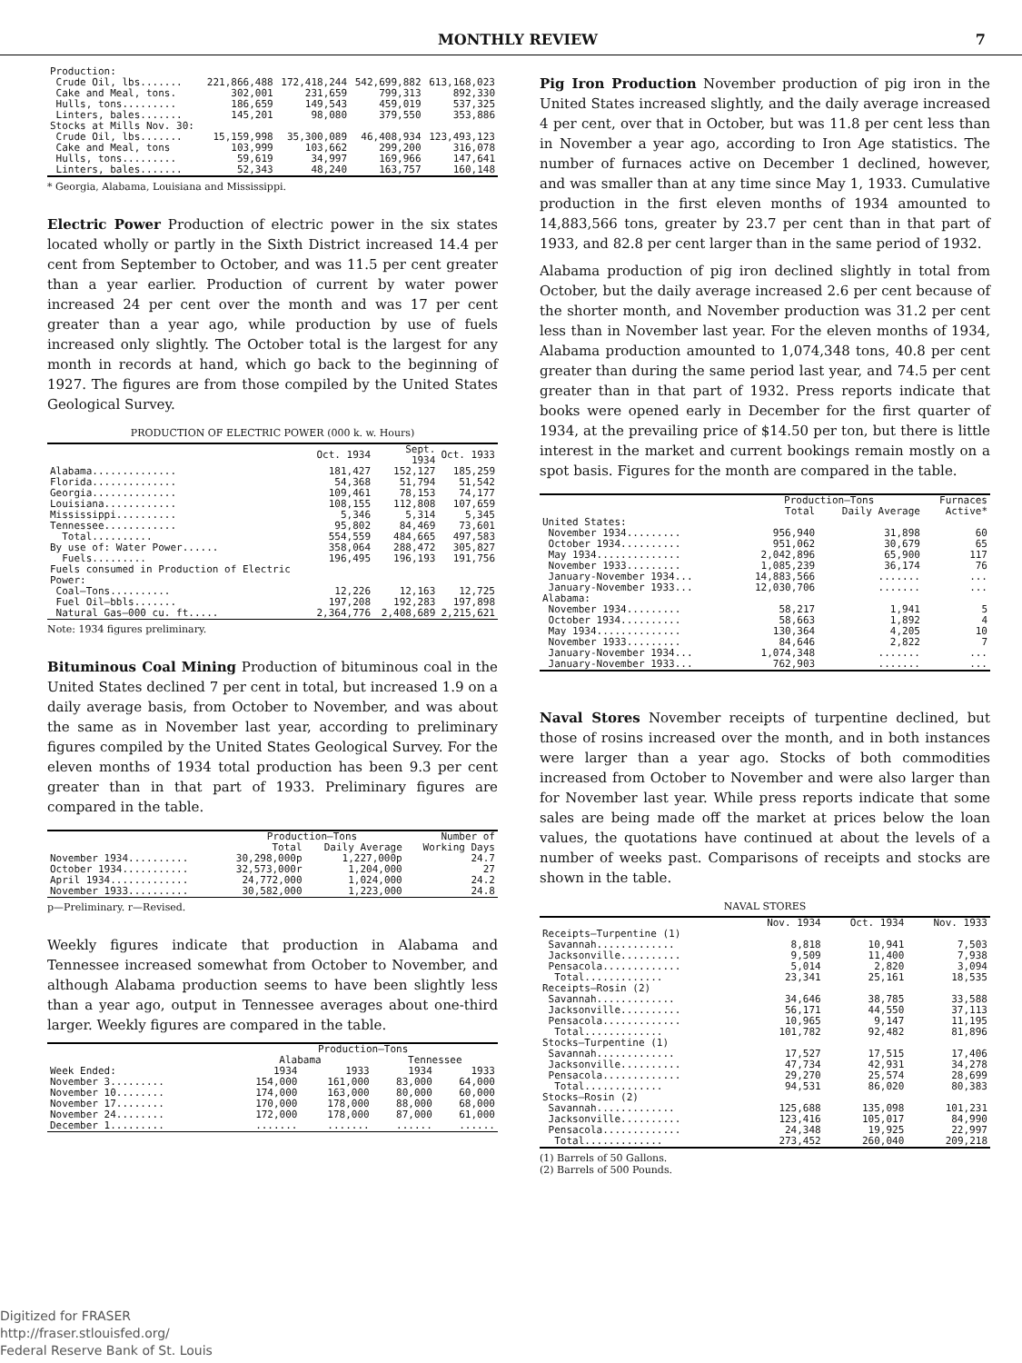MONTHLY REVIEW 7
| Production: | | | | |
| Crude Oil, lbs....... | 221,866,488 | 172,418,244 | 542,699,882 | 613,168,023 |
| Cake and Meal, tons. | 302,001 | 231,659 | 799,313 | 892,330 |
| Hulls, tons......... | 186,659 | 149,543 | 459,019 | 537,325 |
| Linters, bales....... | 145,201 | 98,080 | 379,550 | 353,886 |
| Stocks at Mills Nov. 30: | | | | |
| Crude Oil, lbs....... | 15,159,998 | 35,300,089 | 46,408,934 | 123,493,123 |
| Cake and Meal, tons | 103,999 | 103,662 | 299,200 | 316,078 |
| Hulls, tons......... | 59,619 | 34,997 | 169,966 | 147,641 |
| Linters, bales....... | 52,343 | 48,240 | 163,757 | 160,148 |
* Georgia, Alabama, Louisiana and Mississippi.
Electric Power Production of electric power in the six states located wholly or partly in the Sixth District increased 14.4 per cent from September to October, and was 11.5 per cent greater than a year earlier. Production of current by water power increased 24 per cent over the month and was 17 per cent greater than a year ago, while production by use of fuels increased only slightly. The October total is the largest for any month in records at hand, which go back to the beginning of 1927. The figures are from those compiled by the United States Geological Survey.
PRODUCTION OF ELECTRIC POWER (000 k. w. Hours)
| | Oct. 1934 | Sept. 1934 | Oct. 1933 |
| --- | --- | --- | --- |
| Alabama.............. | 181,427 | 152,127 | 185,259 |
| Florida.............. | 54,368 | 51,794 | 51,542 |
| Georgia.............. | 109,461 | 78,153 | 74,177 |
| Louisiana............ | 108,155 | 112,808 | 107,659 |
| Mississippi.......... | 5,346 | 5,314 | 5,345 |
| Tennessee............ | 95,802 | 84,469 | 73,601 |
| Total.......... | 554,559 | 484,665 | 497,583 |
| By use of: Water Power...... | 358,064 | 288,472 | 305,827 |
| Fuels......... | 196,495 | 196,193 | 191,756 |
| Fuels consumed in Production of Electric Power: | | | |
| Coal—Tons.......... | 12,226 | 12,163 | 12,725 |
| Fuel Oil—bbls....... | 197,208 | 192,283 | 197,898 |
| Natural Gas—000 cu. ft..... | 2,364,776 | 2,408,689 | 2,215,621 |
Note: 1934 figures preliminary.
Bituminous Coal Mining Production of bituminous coal in the United States declined 7 per cent in total, but increased 1.9 on a daily average basis, from October to November, and was about the same as in November last year, according to preliminary figures compiled by the United States Geological Survey. For the eleven months of 1934 total production has been 9.3 per cent greater than in that part of 1933. Preliminary figures are compared in the table.
| | Production—Tons | | Number of |
| --- | --- | --- | --- |
| | Total | Daily Average | Working Days |
| November 1934.......... | 30,298,000p | 1,227,000p | 24.7 |
| October 1934........... | 32,573,000r | 1,204,000 | 27 |
| April 1934............. | 24,772,000 | 1,024,000 | 24.2 |
| November 1933.......... | 30,582,000 | 1,223,000 | 24.8 |
p—Preliminary. r—Revised.
Weekly figures indicate that production in Alabama and Tennessee increased somewhat from October to November, and although Alabama production seems to have been slightly less than a year ago, output in Tennessee averages about one-third larger. Weekly figures are compared in the table.
| | Production—Tons | | | |
| --- | --- | --- | --- | --- |
| | Alabama | | Tennessee | |
| Week Ended: | 1934 | 1933 | 1934 | 1933 |
| November 3......... | 154,000 | 161,000 | 83,000 | 64,000 |
| November 10........ | 174,000 | 163,000 | 80,000 | 60,000 |
| November 17........ | 170,000 | 178,000 | 88,000 | 68,000 |
| November 24........ | 172,000 | 178,000 | 87,000 | 61,000 |
| December 1......... | ....... | ....... | ...... | ...... |
Pig Iron Production November production of pig iron in the United States increased slightly, and the daily average increased 4 per cent, over that in October, but was 11.8 per cent less than in November a year ago, according to Iron Age statistics. The number of furnaces active on December 1 declined, however, and was smaller than at any time since May 1, 1933. Cumulative production in the first eleven months of 1934 amounted to 14,883,566 tons, greater by 23.7 per cent than in that part of 1933, and 82.8 per cent larger than in the same period of 1932.
Alabama production of pig iron declined slightly in total from October, but the daily average increased 2.6 per cent because of the shorter month, and November production was 31.2 per cent less than in November last year. For the eleven months of 1934, Alabama production amounted to 1,074,348 tons, 40.8 per cent greater than during the same period last year, and 74.5 per cent greater than in that part of 1932. Press reports indicate that books were opened early in December for the first quarter of 1934, at the prevailing price of $14.50 per ton, but there is little interest in the market and current bookings remain mostly on a spot basis. Figures for the month are compared in the table.
| | Production—Tons | | Furnaces |
| --- | --- | --- | --- |
| | Total | Daily Average | Active* |
| United States: | | | |
| November 1934......... | 956,940 | 31,898 | 60 |
| October 1934.......... | 951,062 | 30,679 | 65 |
| May 1934.............. | 2,042,896 | 65,900 | 117 |
| November 1933......... | 1,085,239 | 36,174 | 76 |
| January-November 1934... | 14,883,566 | ....... | ... |
| January-November 1933... | 12,030,706 | ....... | ... |
| Alabama: | | | |
| November 1934......... | 58,217 | 1,941 | 5 |
| October 1934.......... | 58,663 | 1,892 | 4 |
| May 1934.............. | 130,364 | 4,205 | 10 |
| November 1933......... | 84,646 | 2,822 | 7 |
| January-November 1934... | 1,074,348 | ....... | ... |
| January-November 1933... | 762,903 | ....... | ... |
Naval Stores November receipts of turpentine declined, but those of rosins increased over the month, and in both instances were larger than a year ago. Stocks of both commodities increased from October to November and were also larger than for November last year. While press reports indicate that some sales are being made off the market at prices below the loan values, the quotations have continued at about the levels of a number of weeks past. Comparisons of receipts and stocks are shown in the table.
NAVAL STORES
| | Nov. 1934 | Oct. 1934 | Nov. 1933 |
| --- | --- | --- | --- |
| Receipts—Turpentine (1) | | | |
| Savannah............. | 8,818 | 10,941 | 7,503 |
| Jacksonville.......... | 9,509 | 11,400 | 7,938 |
| Pensacola............. | 5,014 | 2,820 | 3,094 |
| Total............. | 23,341 | 25,161 | 18,535 |
| Receipts—Rosin (2) | | | |
| Savannah............. | 34,646 | 38,785 | 33,588 |
| Jacksonville.......... | 56,171 | 44,550 | 37,113 |
| Pensacola............. | 10,965 | 9,147 | 11,195 |
| Total............. | 101,782 | 92,482 | 81,896 |
| Stocks—Turpentine (1) | | | |
| Savannah............. | 17,527 | 17,515 | 17,406 |
| Jacksonville.......... | 47,734 | 42,931 | 34,278 |
| Pensacola............. | 29,270 | 25,574 | 28,699 |
| Total............. | 94,531 | 86,020 | 80,383 |
| Stocks—Rosin (2) | | | |
| Savannah............. | 125,688 | 135,098 | 101,231 |
| Jacksonville.......... | 123,416 | 105,017 | 84,990 |
| Pensacola............. | 24,348 | 19,925 | 22,997 |
| Total............. | 273,452 | 260,040 | 209,218 |
(1) Barrels of 50 Gallons.
(2) Barrels of 500 Pounds.
Digitized for FRASER
http://fraser.stlouisfed.org/
Federal Reserve Bank of St. Louis